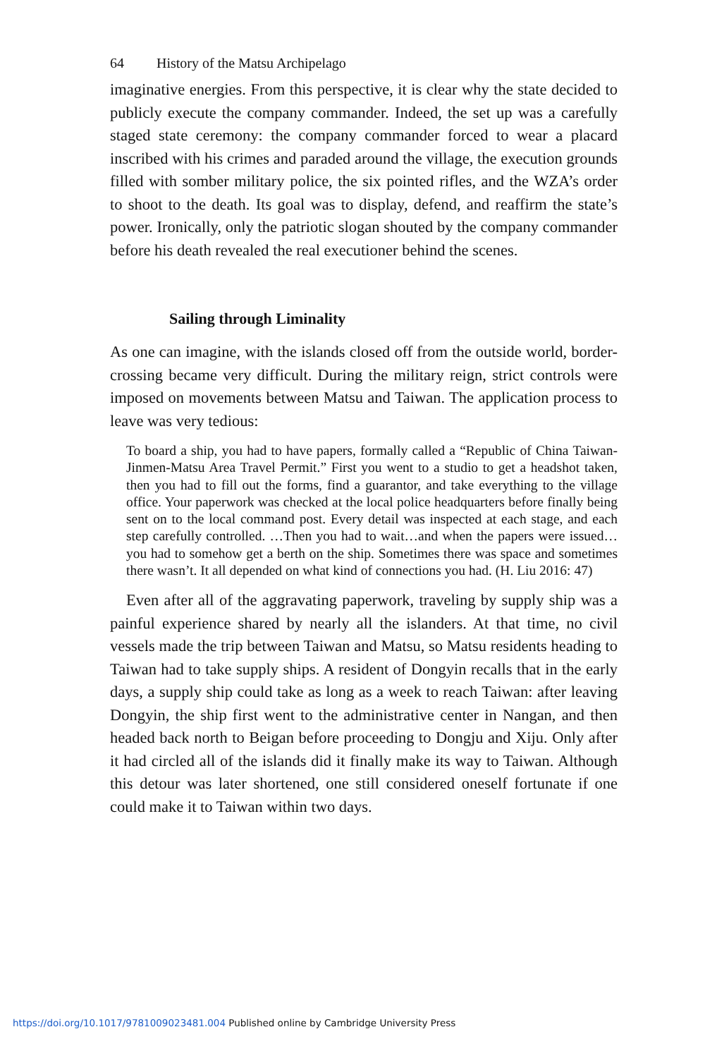64 History of the Matsu Archipelago
imaginative energies. From this perspective, it is clear why the state decided to publicly execute the company commander. Indeed, the set up was a carefully staged state ceremony: the company commander forced to wear a placard inscribed with his crimes and paraded around the village, the execution grounds filled with somber military police, the six pointed rifles, and the WZA’s order to shoot to the death. Its goal was to display, defend, and reaffirm the state’s power. Ironically, only the patriotic slogan shouted by the company commander before his death revealed the real executioner behind the scenes.
Sailing through Liminality
As one can imagine, with the islands closed off from the outside world, border-crossing became very difficult. During the military reign, strict controls were imposed on movements between Matsu and Taiwan. The application process to leave was very tedious:
To board a ship, you had to have papers, formally called a “Republic of China Taiwan-Jinmen-Matsu Area Travel Permit.” First you went to a studio to get a headshot taken, then you had to fill out the forms, find a guarantor, and take everything to the village office. Your paperwork was checked at the local police headquarters before finally being sent on to the local command post. Every detail was inspected at each stage, and each step carefully controlled. …Then you had to wait…and when the papers were issued…you had to somehow get a berth on the ship. Sometimes there was space and sometimes there wasn’t. It all depended on what kind of connections you had. (H. Liu 2016: 47)
Even after all of the aggravating paperwork, traveling by supply ship was a painful experience shared by nearly all the islanders. At that time, no civil vessels made the trip between Taiwan and Matsu, so Matsu residents heading to Taiwan had to take supply ships. A resident of Dongyin recalls that in the early days, a supply ship could take as long as a week to reach Taiwan: after leaving Dongyin, the ship first went to the administrative center in Nangan, and then headed back north to Beigan before proceeding to Dongju and Xiju. Only after it had circled all of the islands did it finally make its way to Taiwan. Although this detour was later shortened, one still considered oneself fortunate if one could make it to Taiwan within two days.
https://doi.org/10.1017/9781009023481.004 Published online by Cambridge University Press